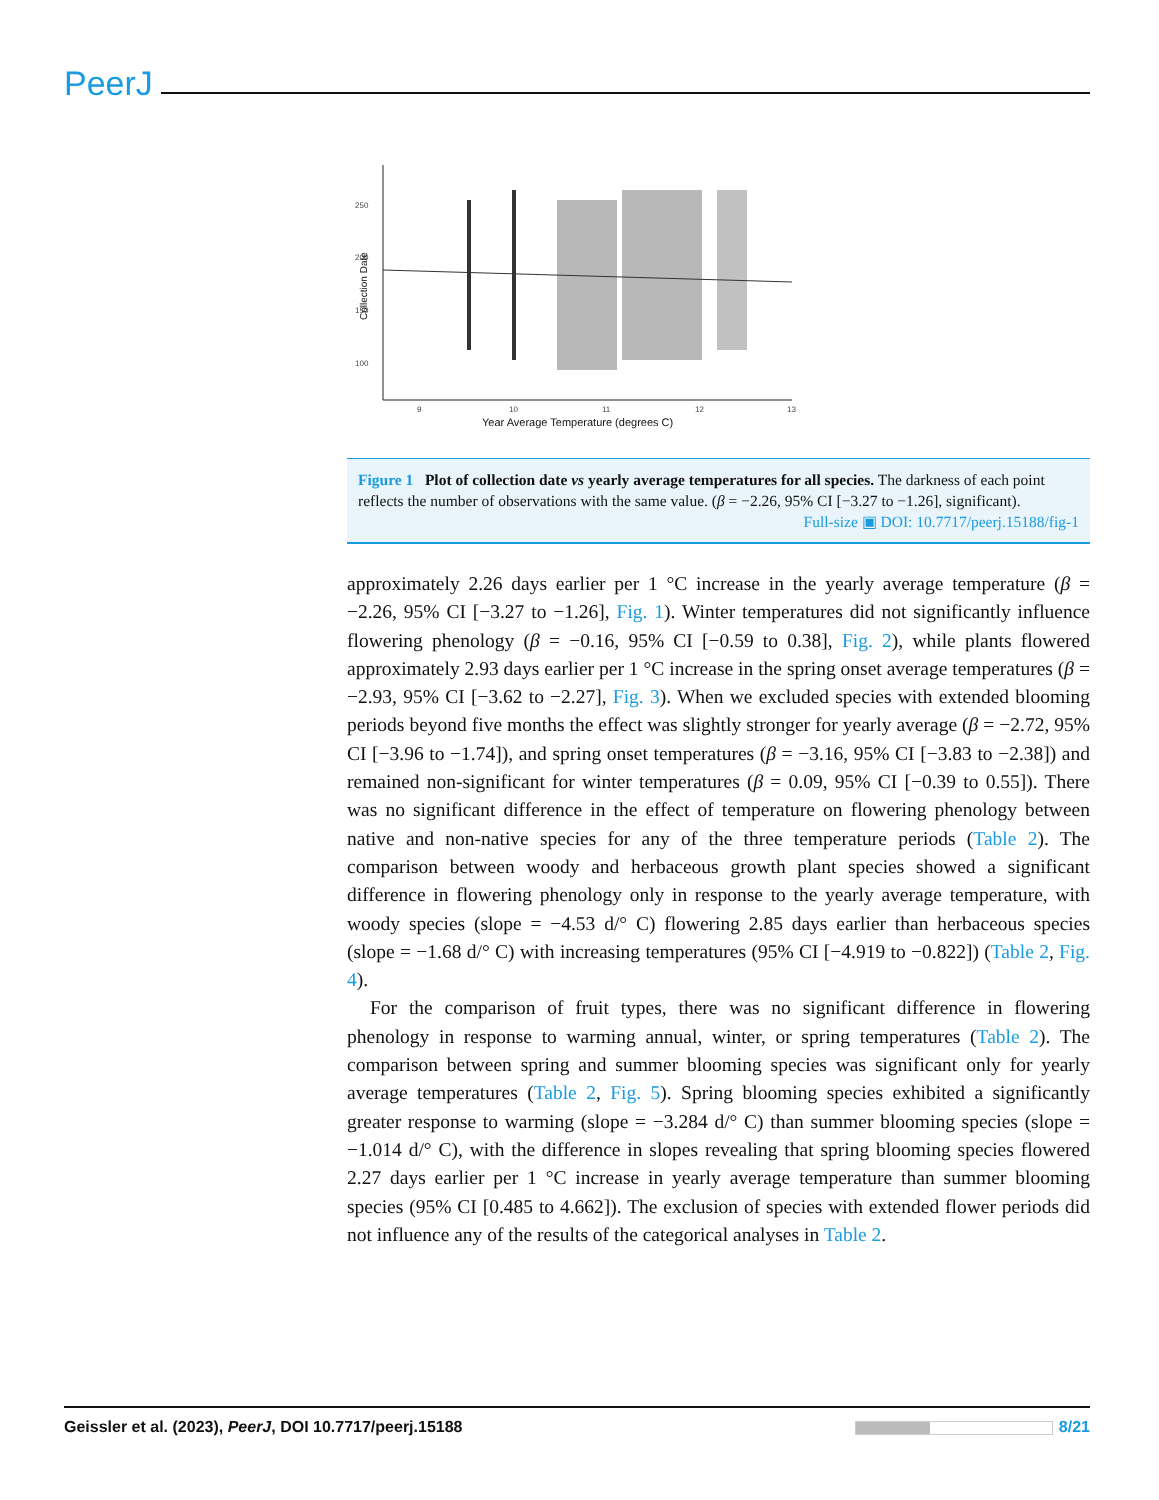PeerJ
250
200
150
100
9
10
11
12
13
Year Average Temperature (degrees C)
Collection Date
Figure 1 Plot of collection date vs yearly average temperatures for all species. The darkness of each point reflects the number of observations with the same value. (β = −2.26, 95% CI [−3.27 to −1.26], significant).
Full-size ▣ DOI: 10.7717/peerj.15188/fig-1
approximately 2.26 days earlier per 1 °C increase in the yearly average temperature (β = −2.26, 95% CI [−3.27 to −1.26], Fig. 1). Winter temperatures did not significantly influence flowering phenology (β = −0.16, 95% CI [−0.59 to 0.38], Fig. 2), while plants flowered approximately 2.93 days earlier per 1 °C increase in the spring onset average temperatures (β = −2.93, 95% CI [−3.62 to −2.27], Fig. 3). When we excluded species with extended blooming periods beyond five months the effect was slightly stronger for yearly average (β = −2.72, 95% CI [−3.96 to −1.74]), and spring onset temperatures (β = −3.16, 95% CI [−3.83 to −2.38]) and remained non-significant for winter temperatures (β = 0.09, 95% CI [−0.39 to 0.55]). There was no significant difference in the effect of temperature on flowering phenology between native and non-native species for any of the three temperature periods (Table 2). The comparison between woody and herbaceous growth plant species showed a significant difference in flowering phenology only in response to the yearly average temperature, with woody species (slope = −4.53 d/° C) flowering 2.85 days earlier than herbaceous species (slope = −1.68 d/° C) with increasing temperatures (95% CI [−4.919 to −0.822]) (Table 2, Fig. 4).
For the comparison of fruit types, there was no significant difference in flowering phenology in response to warming annual, winter, or spring temperatures (Table 2). The comparison between spring and summer blooming species was significant only for yearly average temperatures (Table 2, Fig. 5). Spring blooming species exhibited a significantly greater response to warming (slope = −3.284 d/° C) than summer blooming species (slope = −1.014 d/° C), with the difference in slopes revealing that spring blooming species flowered 2.27 days earlier per 1 °C increase in yearly average temperature than summer blooming species (95% CI [0.485 to 4.662]). The exclusion of species with extended flower periods did not influence any of the results of the categorical analyses in Table 2.
Geissler et al. (2023), PeerJ, DOI 10.7717/peerj.15188 8/21